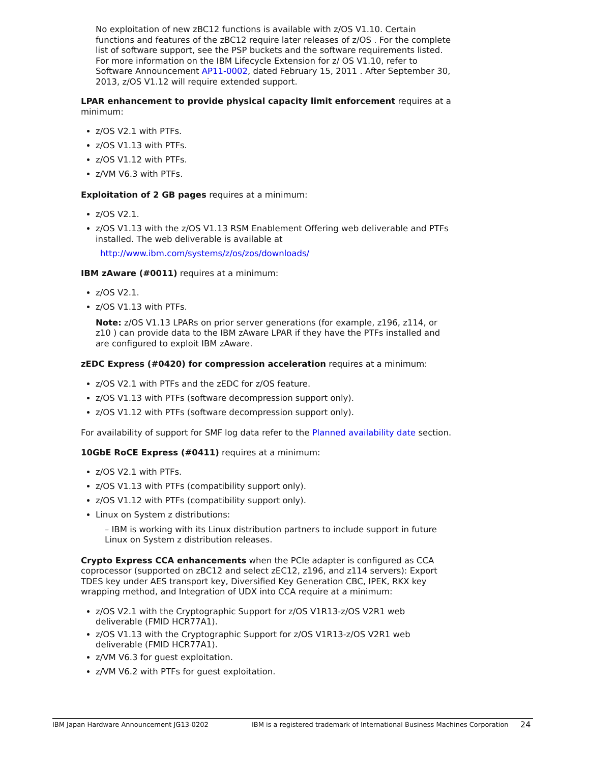No exploitation of new zBC12 functions is available with z/OS V1.10. Certain functions and features of the zBC12 require later releases of z/OS . For the complete list of software support, see the PSP buckets and the software requirements listed. For more information on the IBM Lifecycle Extension for z/ OS V1.10, refer to Software Announcement AP11-0002, dated February 15, 2011 . After September 30, 2013, z/OS V1.12 will require extended support.
LPAR enhancement to provide physical capacity limit enforcement requires at a minimum:
z/OS V2.1 with PTFs.
z/OS V1.13 with PTFs.
z/OS V1.12 with PTFs.
z/VM V6.3 with PTFs.
Exploitation of 2 GB pages requires at a minimum:
z/OS V2.1.
z/OS V1.13 with the z/OS V1.13 RSM Enablement Offering web deliverable and PTFs installed. The web deliverable is available at
http://www.ibm.com/systems/z/os/zos/downloads/
IBM zAware (#0011) requires at a minimum:
z/OS V2.1.
z/OS V1.13 with PTFs.
Note: z/OS V1.13 LPARs on prior server generations (for example, z196, z114, or z10 ) can provide data to the IBM zAware LPAR if they have the PTFs installed and are configured to exploit IBM zAware.
zEDC Express (#0420) for compression acceleration requires at a minimum:
z/OS V2.1 with PTFs and the zEDC for z/OS feature.
z/OS V1.13 with PTFs (software decompression support only).
z/OS V1.12 with PTFs (software decompression support only).
For availability of support for SMF log data refer to the Planned availability date section.
10GbE RoCE Express (#0411) requires at a minimum:
z/OS V2.1 with PTFs.
z/OS V1.13 with PTFs (compatibility support only).
z/OS V1.12 with PTFs (compatibility support only).
Linux on System z distributions:
– IBM is working with its Linux distribution partners to include support in future Linux on System z distribution releases.
Crypto Express CCA enhancements when the PCIe adapter is configured as CCA coprocessor (supported on zBC12 and select zEC12, z196, and z114 servers): Export TDES key under AES transport key, Diversified Key Generation CBC, IPEK, RKX key wrapping method, and Integration of UDX into CCA require at a minimum:
z/OS V2.1 with the Cryptographic Support for z/OS V1R13-z/OS V2R1 web deliverable (FMID HCR77A1).
z/OS V1.13 with the Cryptographic Support for z/OS V1R13-z/OS V2R1 web deliverable (FMID HCR77A1).
z/VM V6.3 for guest exploitation.
z/VM V6.2 with PTFs for guest exploitation.
IBM Japan Hardware Announcement JG13-0202 IBM is a registered trademark of International Business Machines Corporation 24